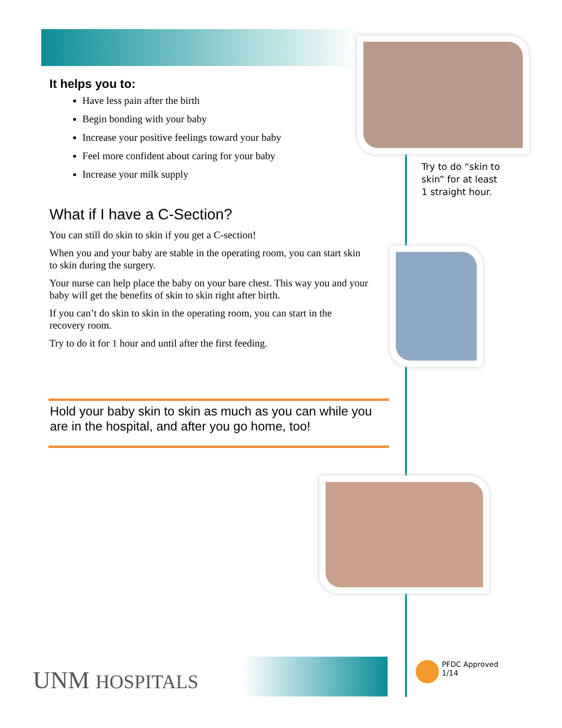It helps you to:
Have less pain after the birth
Begin bonding with your baby
Increase your positive feelings toward your baby
Feel more confident about caring for your baby
Increase your milk supply
What if I have a C-Section?
You can still do skin to skin if you get a C-section!
When you and your baby are stable in the operating room, you can start skin to skin during the surgery.
Your nurse can help place the baby on your bare chest. This way you and your baby will get the benefits of skin to skin right after birth.
If you can’t do skin to skin in the operating room, you can start in the recovery room.
Try to do it for 1 hour and until after the first feeding.
Hold your baby skin to skin as much as you can while you are in the hospital, and after you go home, too!
Try to do “skin to
skin” for at least
1 straight hour.
UNM HOSPITALS
PFDC Approved
1/14